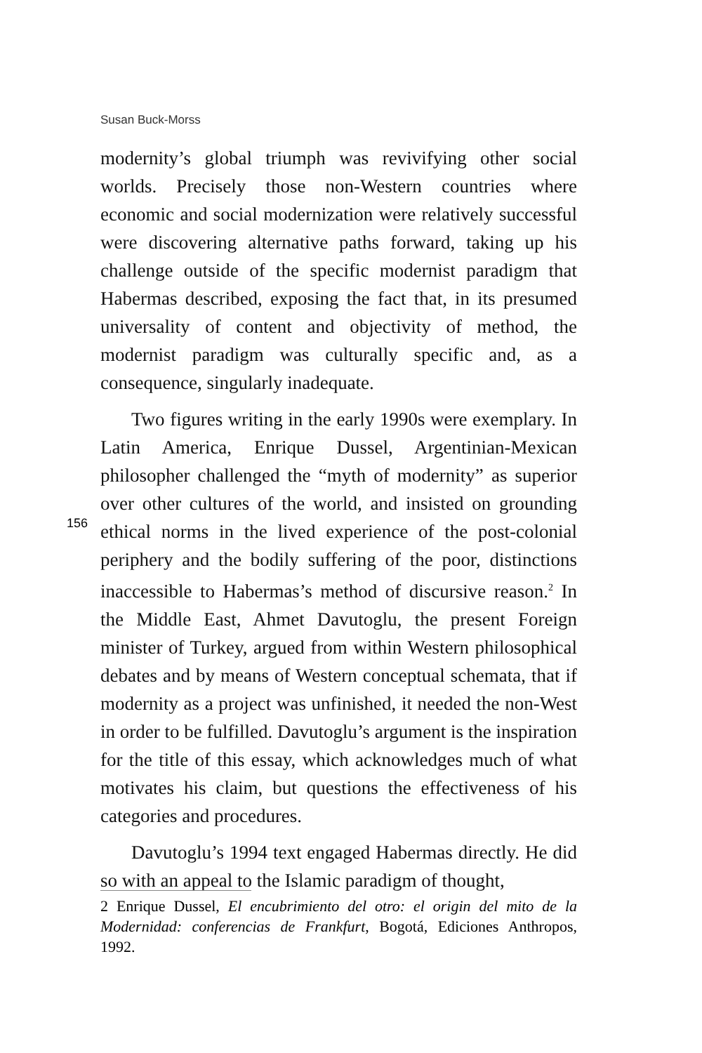Susan Buck-Morss
156
modernity’s global triumph was revivifying other social worlds. Precisely those non-Western countries where economic and social modernization were relatively successful were discovering alternative paths forward, taking up his challenge outside of the specific modernist paradigm that Habermas described, exposing the fact that, in its presumed universality of content and objectivity of method, the modernist paradigm was culturally specific and, as a consequence, singularly inadequate.
Two figures writing in the early 1990s were exemplary. In Latin America, Enrique Dussel, Argentinian-Mexican philosopher challenged the “myth of modernity” as superior over other cultures of the world, and insisted on grounding ethical norms in the lived experience of the post-colonial periphery and the bodily suffering of the poor, distinctions inaccessible to Habermas’s method of discursive reason.<sup>2</sup> In the Middle East, Ahmet Davutoglu, the present Foreign minister of Turkey, argued from within Western philosophical debates and by means of Western conceptual schemata, that if modernity as a project was unfinished, it needed the non-West in order to be fulfilled. Davutoglu’s argument is the inspiration for the title of this essay, which acknowledges much of what motivates his claim, but questions the effectiveness of his categories and procedures.
Davutoglu’s 1994 text engaged Habermas directly. He did so with an appeal to the Islamic paradigm of thought,
2 Enrique Dussel, El encubrimiento del otro: el origin del mito de la Modernidad: conferencias de Frankfurt, Bogotá, Ediciones Anthropos, 1992.